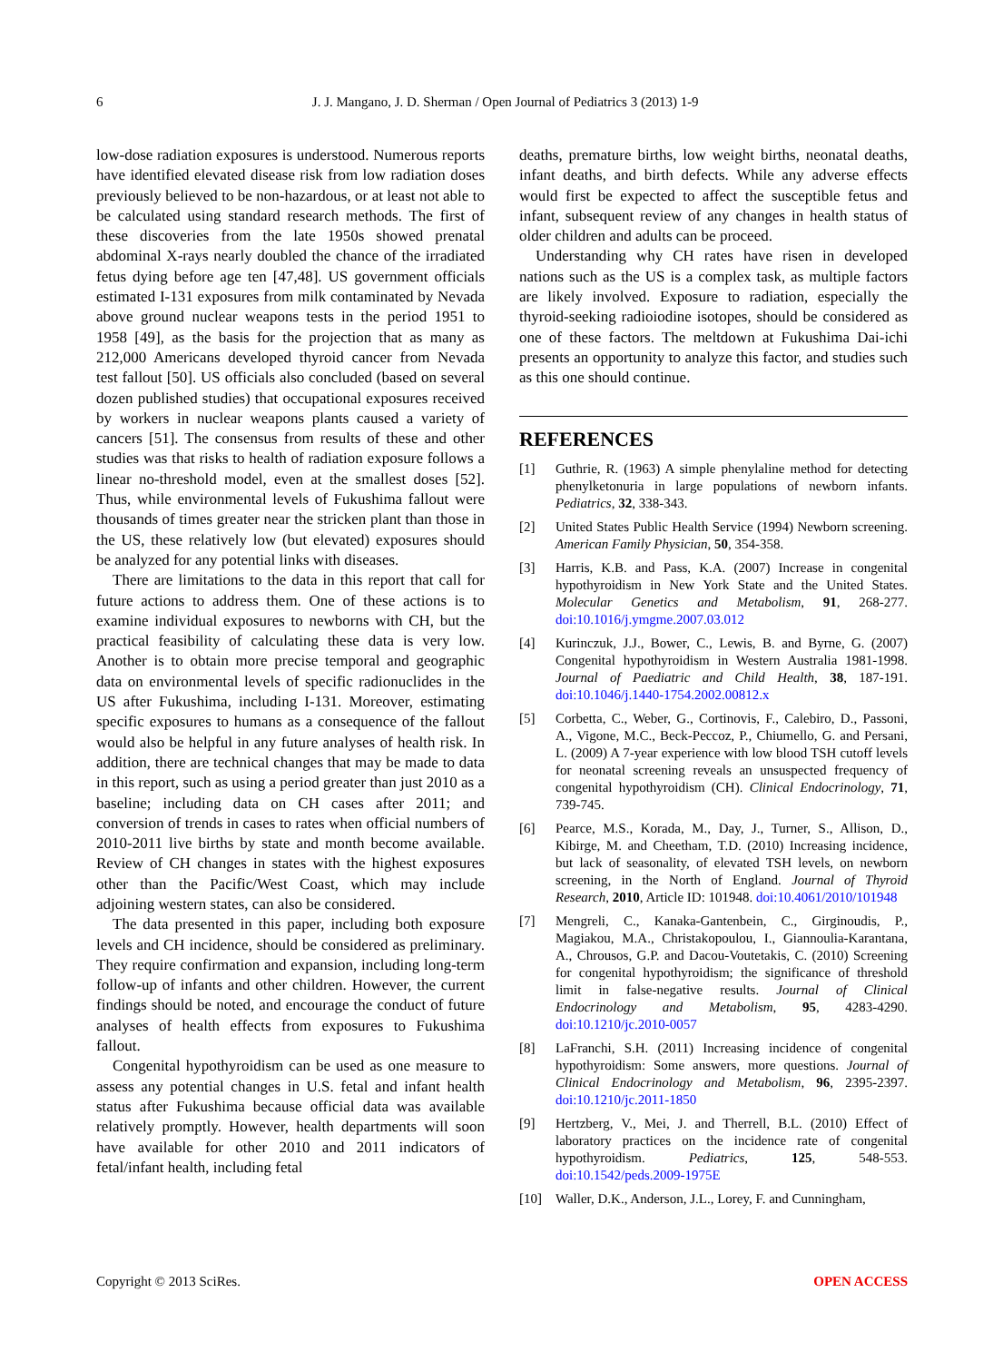6 J. J. Mangano, J. D. Sherman / Open Journal of Pediatrics 3 (2013) 1-9
low-dose radiation exposures is understood. Numerous reports have identified elevated disease risk from low radiation doses previously believed to be non-hazardous, or at least not able to be calculated using standard research methods. The first of these discoveries from the late 1950s showed prenatal abdominal X-rays nearly doubled the chance of the irradiated fetus dying before age ten [47,48]. US government officials estimated I-131 exposures from milk contaminated by Nevada above ground nuclear weapons tests in the period 1951 to 1958 [49], as the basis for the projection that as many as 212,000 Americans developed thyroid cancer from Nevada test fallout [50]. US officials also concluded (based on several dozen published studies) that occupational exposures received by workers in nuclear weapons plants caused a variety of cancers [51]. The consensus from results of these and other studies was that risks to health of radiation exposure follows a linear no-threshold model, even at the smallest doses [52]. Thus, while environmental levels of Fukushima fallout were thousands of times greater near the stricken plant than those in the US, these relatively low (but elevated) exposures should be analyzed for any potential links with diseases.
There are limitations to the data in this report that call for future actions to address them. One of these actions is to examine individual exposures to newborns with CH, but the practical feasibility of calculating these data is very low. Another is to obtain more precise temporal and geographic data on environmental levels of specific radionuclides in the US after Fukushima, including I-131. Moreover, estimating specific exposures to humans as a consequence of the fallout would also be helpful in any future analyses of health risk. In addition, there are technical changes that may be made to data in this report, such as using a period greater than just 2010 as a baseline; including data on CH cases after 2011; and conversion of trends in cases to rates when official numbers of 2010-2011 live births by state and month become available. Review of CH changes in states with the highest exposures other than the Pacific/West Coast, which may include adjoining western states, can also be considered.
The data presented in this paper, including both exposure levels and CH incidence, should be considered as preliminary. They require confirmation and expansion, including long-term follow-up of infants and other children. However, the current findings should be noted, and encourage the conduct of future analyses of health effects from exposures to Fukushima fallout.
Congenital hypothyroidism can be used as one measure to assess any potential changes in U.S. fetal and infant health status after Fukushima because official data was available relatively promptly. However, health departments will soon have available for other 2010 and 2011 indicators of fetal/infant health, including fetal
deaths, premature births, low weight births, neonatal deaths, infant deaths, and birth defects. While any adverse effects would first be expected to affect the susceptible fetus and infant, subsequent review of any changes in health status of older children and adults can be proceed.
Understanding why CH rates have risen in developed nations such as the US is a complex task, as multiple factors are likely involved. Exposure to radiation, especially the thyroid-seeking radioiodine isotopes, should be considered as one of these factors. The meltdown at Fukushima Dai-ichi presents an opportunity to analyze this factor, and studies such as this one should continue.
REFERENCES
[1] Guthrie, R. (1963) A simple phenylaline method for detecting phenylketonuria in large populations of newborn infants. Pediatrics, 32, 338-343.
[2] United States Public Health Service (1994) Newborn screening. American Family Physician, 50, 354-358.
[3] Harris, K.B. and Pass, K.A. (2007) Increase in congenital hypothyroidism in New York State and the United States. Molecular Genetics and Metabolism, 91, 268-277. doi:10.1016/j.ymgme.2007.03.012
[4] Kurinczuk, J.J., Bower, C., Lewis, B. and Byrne, G. (2007) Congenital hypothyroidism in Western Australia 1981-1998. Journal of Paediatric and Child Health, 38, 187-191. doi:10.1046/j.1440-1754.2002.00812.x
[5] Corbetta, C., Weber, G., Cortinovis, F., Calebiro, D., Passoni, A., Vigone, M.C., Beck-Peccoz, P., Chiumello, G. and Persani, L. (2009) A 7-year experience with low blood TSH cutoff levels for neonatal screening reveals an unsuspected frequency of congenital hypothyroidism (CH). Clinical Endocrinology, 71, 739-745.
[6] Pearce, M.S., Korada, M., Day, J., Turner, S., Allison, D., Kibirge, M. and Cheetham, T.D. (2010) Increasing incidence, but lack of seasonality, of elevated TSH levels, on newborn screening, in the North of England. Journal of Thyroid Research, 2010, Article ID: 101948. doi:10.4061/2010/101948
[7] Mengreli, C., Kanaka-Gantenbein, C., Girginoudis, P., Magiakou, M.A., Christakopoulou, I., Giannoulia-Karantana, A., Chrousos, G.P. and Dacou-Voutetakis, C. (2010) Screening for congenital hypothyroidism; the significance of threshold limit in false-negative results. Journal of Clinical Endocrinology and Metabolism, 95, 4283-4290. doi:10.1210/jc.2010-0057
[8] LaFranchi, S.H. (2011) Increasing incidence of congenital hypothyroidism: Some answers, more questions. Journal of Clinical Endocrinology and Metabolism, 96, 2395-2397. doi:10.1210/jc.2011-1850
[9] Hertzberg, V., Mei, J. and Therrell, B.L. (2010) Effect of laboratory practices on the incidence rate of congenital hypothyroidism. Pediatrics, 125, 548-553. doi:10.1542/peds.2009-1975E
[10] Waller, D.K., Anderson, J.L., Lorey, F. and Cunningham,
Copyright © 2013 SciRes. OPEN ACCESS